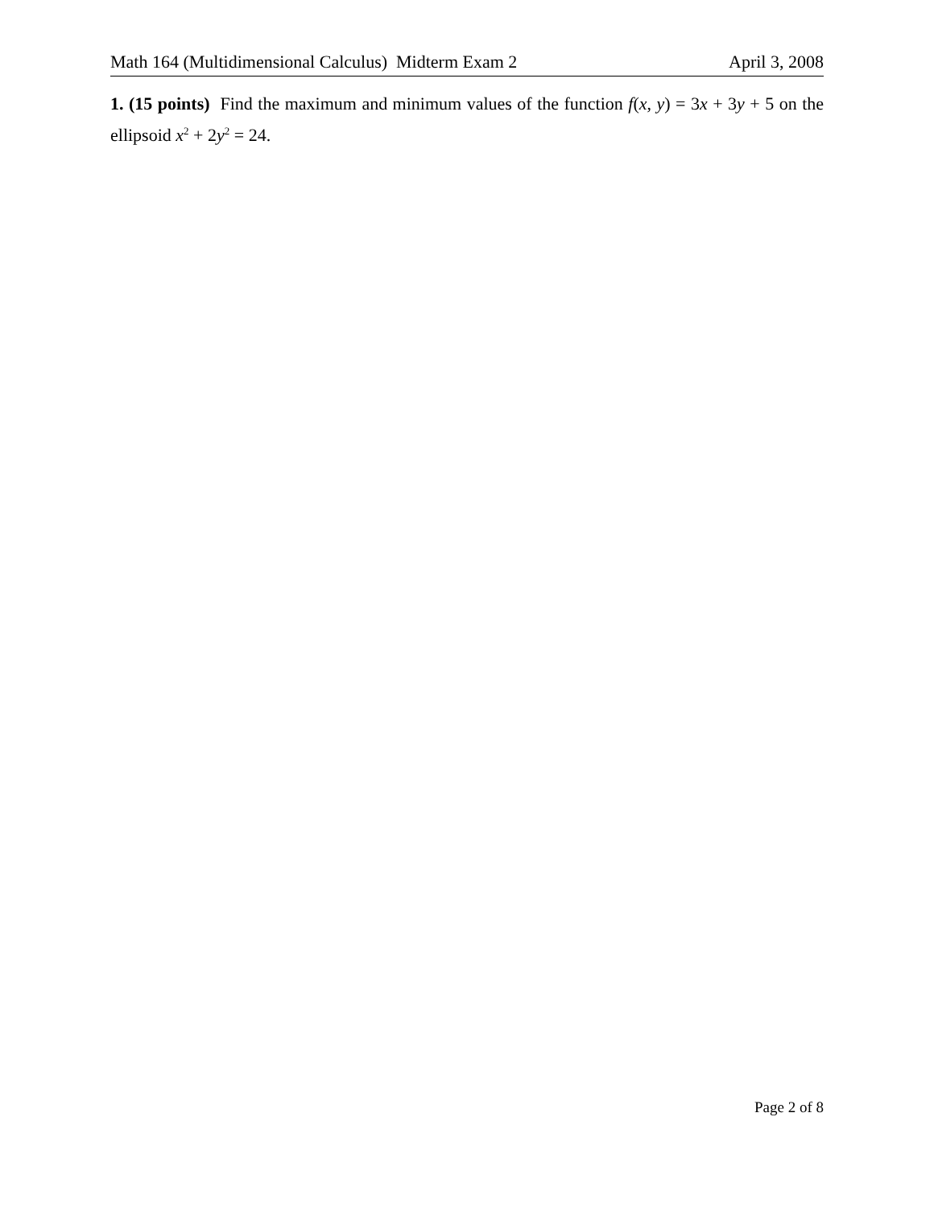Math 164 (Multidimensional Calculus) Midterm Exam 2 April 3, 2008
1. (15 points) Find the maximum and minimum values of the function f(x, y) = 3x + 3y + 5 on the ellipsoid x<sup>2</sup> + 2y<sup>2</sup> = 24.
Page 2 of 8